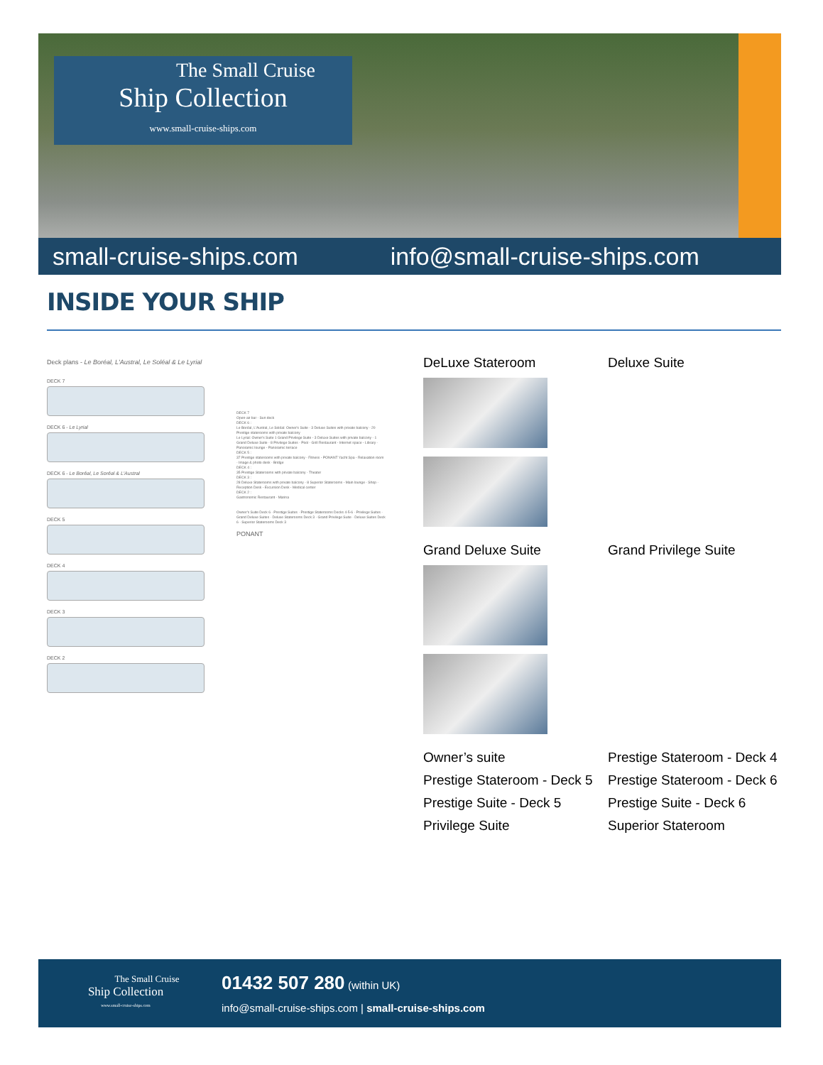The Small Cruise
Ship Collection
www.small-cruise-ships.com
small-cruise-ships.com info@small-cruise-ships.com
INSIDE YOUR SHIP
Deck plans - Le Boréal, L'Austral, Le Soléal & Le Lyrial
DECK 7
DECK 6 - Le Lyrial
DECK 6 - Le Boréal, Le Soréal & L'Austral
DECK 5
DECK 4
DECK 3
DECK 2
DECK 7
Open-air bar - Sun deck
DECK 6 :
Le Boréal, L'Austral, Le Soléal: Owner's Suite - 3 Deluxe Suites with private balcony - 20 Prestige staterooms with private balcony
Le Lyrial: Owner's Suite 1 Grand Privilege Suite - 3 Deluxe Suites with private balcony - 1 Grand Deluxe Suite - 8 Privilege Suites - Pool - Grill Restaurant - Internet space - Library - Panoramic lounge - Panoramic terrace
DECK 5 :
37 Prestige staterooms with private balcony - Fitness - PONANT Yacht Spa - Relaxation room - Image & photo desk - Bridge
DECK 4 :
35 Prestige Staterooms with private balcony - Theater
DECK 3 :
28 Deluxe Staterooms with private balcony - 8 Superior Staterooms - Main lounge - Shop - Reception Desk - Excursion Desk - Medical center
DECK 2 :
Gastronomic Restaurant - Marina
Owner's Suite Deck 6 · Prestige Suites · Prestige Staterooms Decks 4-5-6 · Privilege Suites · Grand Deluxe Suites · Deluxe Staterooms Deck 3 · Grand Privilege Suite · Deluxe Suites Deck 6 · Superior Staterooms Deck 3
PONANT
DeLuxe Stateroom
Deluxe Suite
Grand Deluxe Suite
Grand Privilege Suite
Owner’s suite
Prestige Stateroom - Deck 4
Prestige Stateroom - Deck 5
Prestige Stateroom - Deck 6
Prestige Suite - Deck 5
Prestige Suite - Deck 6
Privilege Suite
Superior Stateroom
The Small Cruise
Ship Collection
www.small-cruise-ships.com
01432 507 280 (within UK)
info@small-cruise-ships.com | small-cruise-ships.com